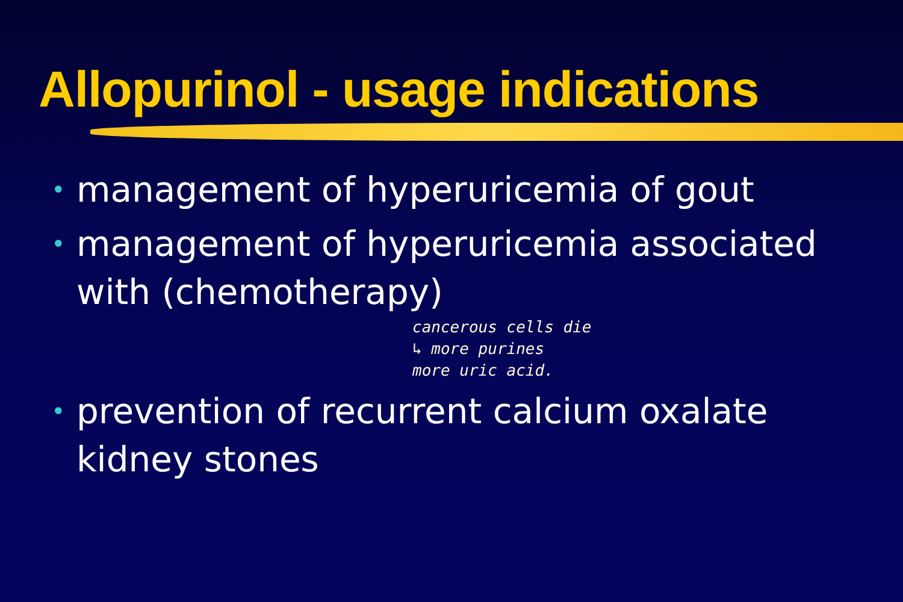Allopurinol - usage indications
• management of hyperuricemia of gout
• management of hyperuricemia associated with (chemotherapy)
cancerous cells die
↳ more purines
more uric acid.
• prevention of recurrent calcium oxalate kidney stones